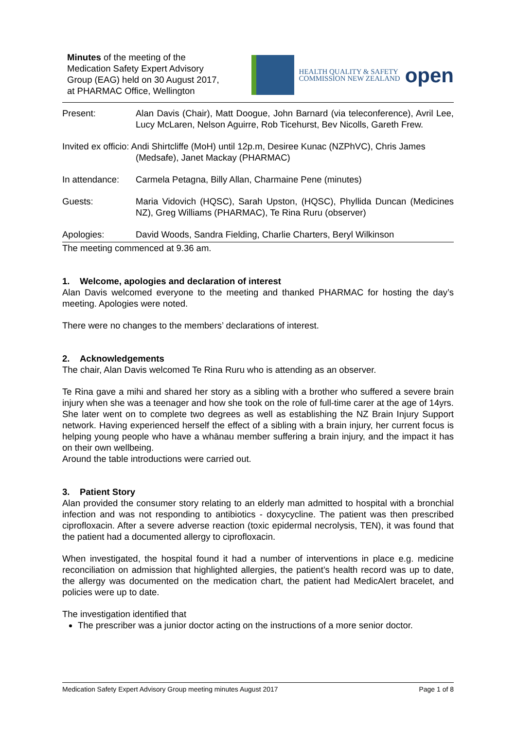Minutes of the meeting of the
Medication Safety Expert Advisory
Group (EAG) held on 30 August 2017,
at PHARMAC Office, Wellington
HEALTH QUALITY & SAFETY
COMMISSION NEW ZEALAND
open
| Present: | Alan Davis (Chair), Matt Doogue, John Barnard (via teleconference), Avril Lee, Lucy McLaren, Nelson Aguirre, Rob Ticehurst, Bev Nicolls, Gareth Frew. |
| Invited ex officio: Andi Shirtcliffe (MoH) until 12p.m, Desiree Kunac (NZPhVC), Chris James (Medsafe), Janet Mackay (PHARMAC) | |
| In attendance: | Carmela Petagna, Billy Allan, Charmaine Pene (minutes) |
| Guests: | Maria Vidovich (HQSC), Sarah Upston, (HQSC), Phyllida Duncan (Medicines NZ), Greg Williams (PHARMAC), Te Rina Ruru (observer) |
| Apologies: | David Woods, Sandra Fielding, Charlie Charters, Beryl Wilkinson |
The meeting commenced at 9.36 am.
1. Welcome, apologies and declaration of interest
Alan Davis welcomed everyone to the meeting and thanked PHARMAC for hosting the day’s meeting. Apologies were noted.
There were no changes to the members’ declarations of interest.
2. Acknowledgements
The chair, Alan Davis welcomed Te Rina Ruru who is attending as an observer.
Te Rina gave a mihi and shared her story as a sibling with a brother who suffered a severe brain injury when she was a teenager and how she took on the role of full-time carer at the age of 14yrs. She later went on to complete two degrees as well as establishing the NZ Brain Injury Support network. Having experienced herself the effect of a sibling with a brain injury, her current focus is helping young people who have a whānau member suffering a brain injury, and the impact it has on their own wellbeing.
Around the table introductions were carried out.
3. Patient Story
Alan provided the consumer story relating to an elderly man admitted to hospital with a bronchial infection and was not responding to antibiotics - doxycycline. The patient was then prescribed ciprofloxacin. After a severe adverse reaction (toxic epidermal necrolysis, TEN), it was found that the patient had a documented allergy to ciprofloxacin.
When investigated, the hospital found it had a number of interventions in place e.g. medicine reconciliation on admission that highlighted allergies, the patient’s health record was up to date, the allergy was documented on the medication chart, the patient had MedicAlert bracelet, and policies were up to date.
The investigation identified that
The prescriber was a junior doctor acting on the instructions of a more senior doctor.
Medication Safety Expert Advisory Group meeting minutes August 2017 Page 1 of 8